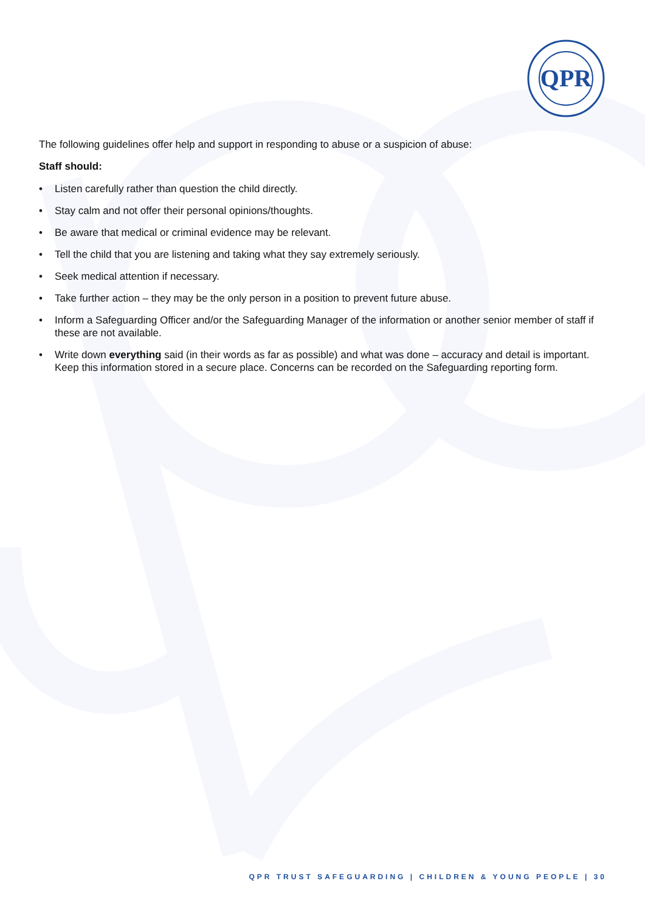QPR
The following guidelines offer help and support in responding to abuse or a suspicion of abuse:
Staff should:
• Listen carefully rather than question the child directly.
• Stay calm and not offer their personal opinions/thoughts.
• Be aware that medical or criminal evidence may be relevant.
• Tell the child that you are listening and taking what they say extremely seriously.
• Seek medical attention if necessary.
• Take further action – they may be the only person in a position to prevent future abuse.
• Inform a Safeguarding Officer and/or the Safeguarding Manager of the information or another senior member of staff if these are not available.
• Write down everything said (in their words as far as possible) and what was done – accuracy and detail is important. Keep this information stored in a secure place. Concerns can be recorded on the Safeguarding reporting form.
QPR TRUST SAFEGUARDING | CHILDREN & YOUNG PEOPLE | 30